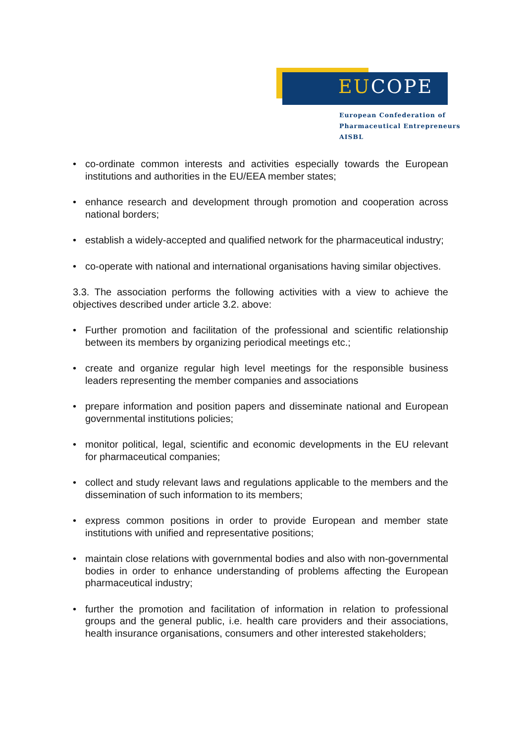EUCOPE
European Confederation of
Pharmaceutical Entrepreneurs AISBL
• co-ordinate common interests and activities especially towards the European institutions and authorities in the EU/EEA member states;
• enhance research and development through promotion and cooperation across national borders;
• establish a widely-accepted and qualified network for the pharmaceutical industry;
• co-operate with national and international organisations having similar objectives.
3.3. The association performs the following activities with a view to achieve the objectives described under article 3.2. above:
• Further promotion and facilitation of the professional and scientific relationship between its members by organizing periodical meetings etc.;
• create and organize regular high level meetings for the responsible business leaders representing the member companies and associations
• prepare information and position papers and disseminate national and European governmental institutions policies;
• monitor political, legal, scientific and economic developments in the EU relevant for pharmaceutical companies;
• collect and study relevant laws and regulations applicable to the members and the dissemination of such information to its members;
• express common positions in order to provide European and member state institutions with unified and representative positions;
• maintain close relations with governmental bodies and also with non-governmental bodies in order to enhance understanding of problems affecting the European pharmaceutical industry;
• further the promotion and facilitation of information in relation to professional groups and the general public, i.e. health care providers and their associations, health insurance organisations, consumers and other interested stakeholders;